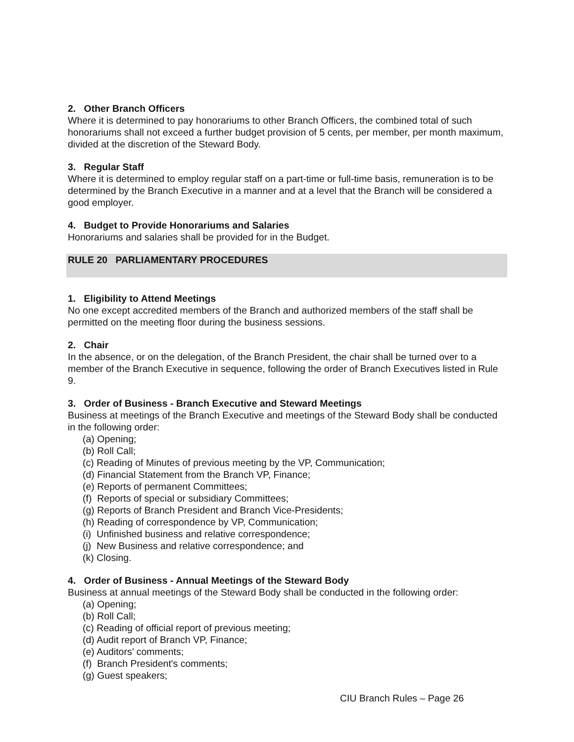2. Other Branch Officers
Where it is determined to pay honorariums to other Branch Officers, the combined total of such honorariums shall not exceed a further budget provision of 5 cents, per member, per month maximum, divided at the discretion of the Steward Body.
3. Regular Staff
Where it is determined to employ regular staff on a part-time or full-time basis, remuneration is to be determined by the Branch Executive in a manner and at a level that the Branch will be considered a good employer.
4. Budget to Provide Honorariums and Salaries
Honorariums and salaries shall be provided for in the Budget.
RULE 20 PARLIAMENTARY PROCEDURES
1. Eligibility to Attend Meetings
No one except accredited members of the Branch and authorized members of the staff shall be permitted on the meeting floor during the business sessions.
2. Chair
In the absence, or on the delegation, of the Branch President, the chair shall be turned over to a member of the Branch Executive in sequence, following the order of Branch Executives listed in Rule 9.
3. Order of Business - Branch Executive and Steward Meetings
Business at meetings of the Branch Executive and meetings of the Steward Body shall be conducted in the following order:
(a) Opening;
(b) Roll Call;
(c) Reading of Minutes of previous meeting by the VP, Communication;
(d) Financial Statement from the Branch VP, Finance;
(e) Reports of permanent Committees;
(f) Reports of special or subsidiary Committees;
(g) Reports of Branch President and Branch Vice-Presidents;
(h) Reading of correspondence by VP, Communication;
(i) Unfinished business and relative correspondence;
(j) New Business and relative correspondence; and
(k) Closing.
4. Order of Business - Annual Meetings of the Steward Body
Business at annual meetings of the Steward Body shall be conducted in the following order:
(a) Opening;
(b) Roll Call;
(c) Reading of official report of previous meeting;
(d) Audit report of Branch VP, Finance;
(e) Auditors’ comments;
(f) Branch President's comments;
(g) Guest speakers;
CIU Branch Rules – Page 26